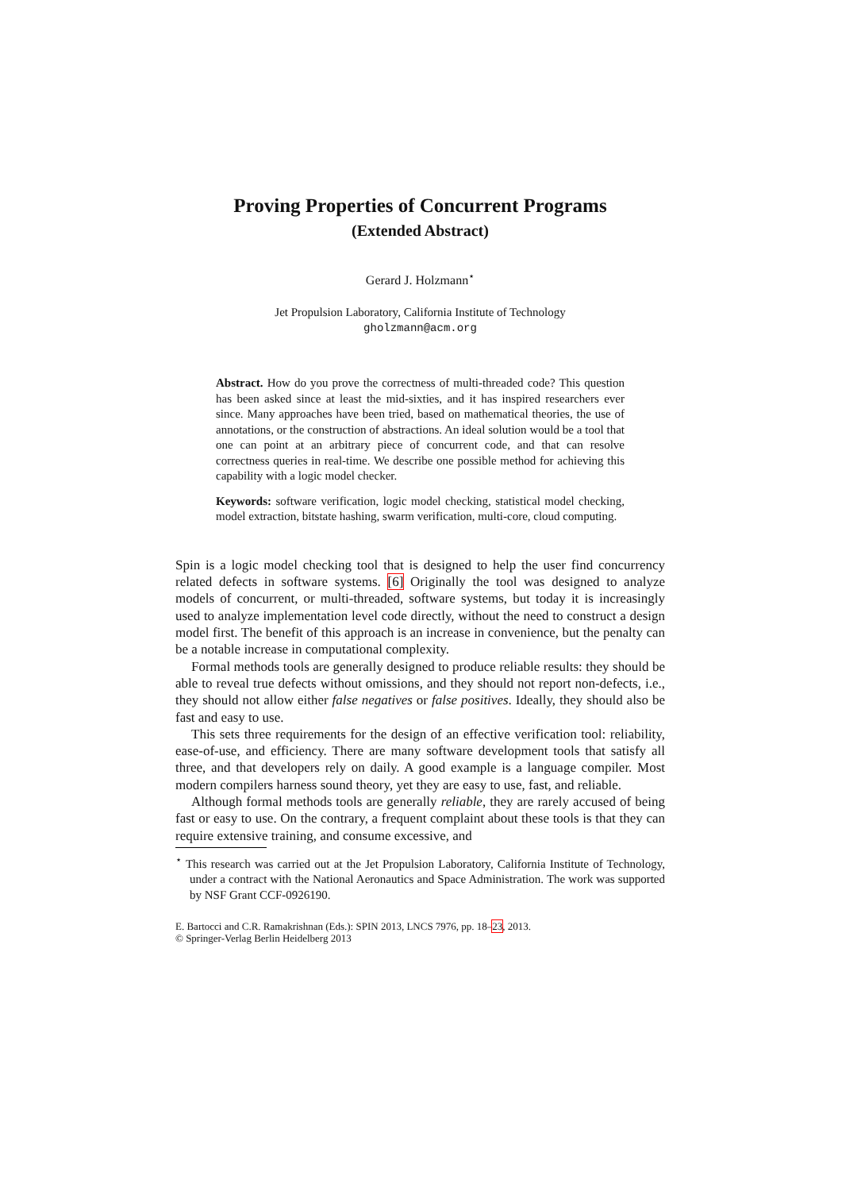Proving Properties of Concurrent Programs
(Extended Abstract)
Gerard J. Holzmann<sup>⋆</sup>
Jet Propulsion Laboratory, California Institute of Technology
gholzmann@acm.org
Abstract. How do you prove the correctness of multi-threaded code? This question has been asked since at least the mid-sixties, and it has inspired researchers ever since. Many approaches have been tried, based on mathematical theories, the use of annotations, or the construction of abstractions. An ideal solution would be a tool that one can point at an arbitrary piece of concurrent code, and that can resolve correctness queries in real-time. We describe one possible method for achieving this capability with a logic model checker.
Keywords: software verification, logic model checking, statistical model checking, model extraction, bitstate hashing, swarm verification, multi-core, cloud computing.
Spin is a logic model checking tool that is designed to help the user find concurrency related defects in software systems. [6] Originally the tool was designed to analyze models of concurrent, or multi-threaded, software systems, but today it is increasingly used to analyze implementation level code directly, without the need to construct a design model first. The benefit of this approach is an increase in convenience, but the penalty can be a notable increase in computational complexity.
Formal methods tools are generally designed to produce reliable results: they should be able to reveal true defects without omissions, and they should not report non-defects, i.e., they should not allow either false negatives or false positives. Ideally, they should also be fast and easy to use.
This sets three requirements for the design of an effective verification tool: reliability, ease-of-use, and efficiency. There are many software development tools that satisfy all three, and that developers rely on daily. A good example is a language compiler. Most modern compilers harness sound theory, yet they are easy to use, fast, and reliable.
Although formal methods tools are generally reliable, they are rarely accused of being fast or easy to use. On the contrary, a frequent complaint about these tools is that they can require extensive training, and consume excessive, and
<sup>⋆</sup> This research was carried out at the Jet Propulsion Laboratory, California Institute of Technology, under a contract with the National Aeronautics and Space Administration. The work was supported by NSF Grant CCF-0926190.
E. Bartocci and C.R. Ramakrishnan (Eds.): SPIN 2013, LNCS 7976, pp. 18–23, 2013.
© Springer-Verlag Berlin Heidelberg 2013